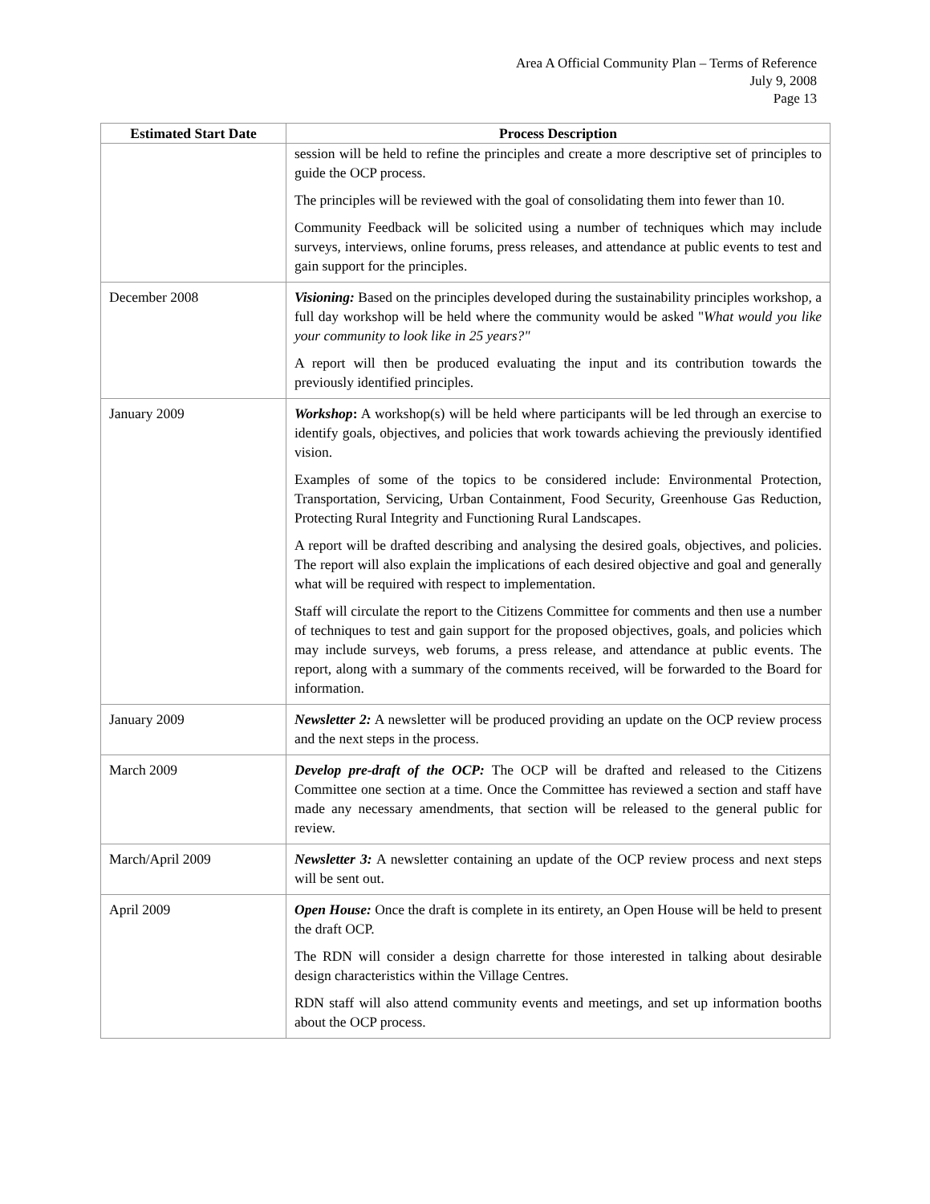Area A Official Community Plan – Terms of Reference
July 9, 2008
Page 13
| Estimated Start Date | Process Description |
| --- | --- |
| | session will be held to refine the principles and create a more descriptive set of principles to guide the OCP process. The principles will be reviewed with the goal of consolidating them into fewer than 10. Community Feedback will be solicited using a number of techniques which may include surveys, interviews, online forums, press releases, and attendance at public events to test and gain support for the principles. |
| December 2008 | Visioning: Based on the principles developed during the sustainability principles workshop, a full day workshop will be held where the community would be asked " What would you like your community to look like in 25 years?" A report will then be produced evaluating the input and its contribution towards the previously identified principles. |
| January 2009 | Workshop : A workshop(s) will be held where participants will be led through an exercise to identify goals, objectives, and policies that work towards achieving the previously identified vision. Examples of some of the topics to be considered include: Environmental Protection, Transportation, Servicing, Urban Containment, Food Security, Greenhouse Gas Reduction, Protecting Rural Integrity and Functioning Rural Landscapes. A report will be drafted describing and analysing the desired goals, objectives, and policies. The report will also explain the implications of each desired objective and goal and generally what will be required with respect to implementation. Staff will circulate the report to the Citizens Committee for comments and then use a number of techniques to test and gain support for the proposed objectives, goals, and policies which may include surveys, web forums, a press release, and attendance at public events. The report, along with a summary of the comments received, will be forwarded to the Board for information. |
| January 2009 | Newsletter 2: A newsletter will be produced providing an update on the OCP review process and the next steps in the process. |
| March 2009 | Develop pre-draft of the OCP: The OCP will be drafted and released to the Citizens Committee one section at a time. Once the Committee has reviewed a section and staff have made any necessary amendments, that section will be released to the general public for review. |
| March/April 2009 | Newsletter 3: A newsletter containing an update of the OCP review process and next steps will be sent out. |
| April 2009 | Open House: Once the draft is complete in its entirety, an Open House will be held to present the draft OCP. The RDN will consider a design charrette for those interested in talking about desirable design characteristics within the Village Centres. RDN staff will also attend community events and meetings, and set up information booths about the OCP process. |